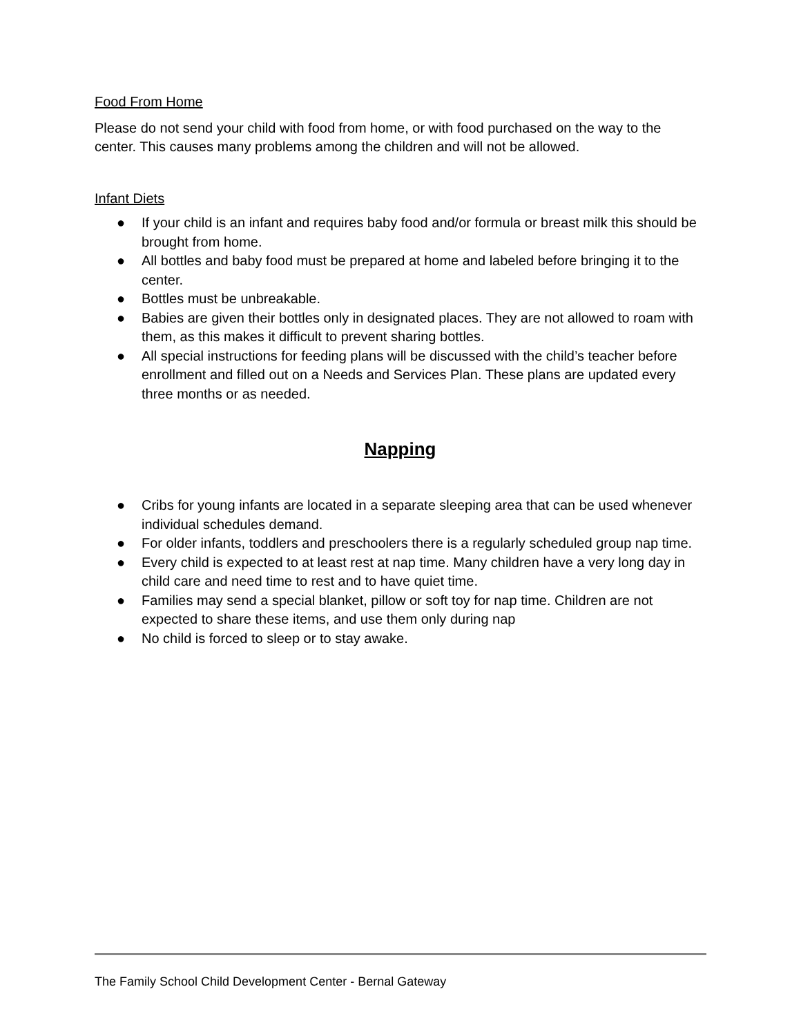Food From Home
Please do not send your child with food from home, or with food purchased on the way to the center. This causes many problems among the children and will not be allowed.
Infant Diets
● If your child is an infant and requires baby food and/or formula or breast milk this should be brought from home.
● All bottles and baby food must be prepared at home and labeled before bringing it to the center.
● Bottles must be unbreakable.
● Babies are given their bottles only in designated places. They are not allowed to roam with them, as this makes it difficult to prevent sharing bottles.
● All special instructions for feeding plans will be discussed with the child’s teacher before enrollment and filled out on a Needs and Services Plan. These plans are updated every three months or as needed.
Napping
● Cribs for young infants are located in a separate sleeping area that can be used whenever individual schedules demand.
● For older infants, toddlers and preschoolers there is a regularly scheduled group nap time.
● Every child is expected to at least rest at nap time. Many children have a very long day in child care and need time to rest and to have quiet time.
● Families may send a special blanket, pillow or soft toy for nap time. Children are not expected to share these items, and use them only during nap
● No child is forced to sleep or to stay awake.
The Family School Child Development Center - Bernal Gateway